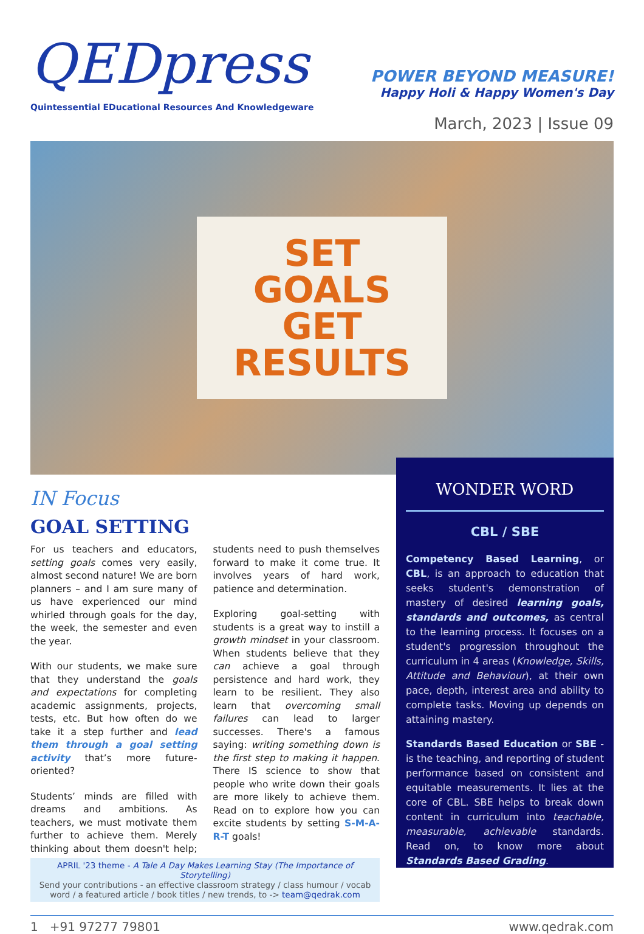QEDpress
Quintessential EDucational Resources And Knowledgeware
POWER BEYOND MEASURE!
Happy Holi & Happy Women's Day
March, 2023 | Issue 09
SET
GOALS
GET
RESULTS
IN Focus
GOAL SETTING
For us teachers and educators, setting goals comes very easily, almost second nature! We are born planners – and I am sure many of us have experienced our mind whirled through goals for the day, the week, the semester and even the year.
With our students, we make sure that they understand the goals and expectations for completing academic assignments, projects, tests, etc. But how often do we take it a step further and lead them through a goal setting activity that’s more future-oriented?
Students’ minds are filled with dreams and ambitions. As teachers, we must motivate them further to achieve them. Merely thinking about them doesn't help; students need to push themselves forward to make it come true. It involves years of hard work, patience and determination.
Exploring goal-setting with students is a great way to instill a growth mindset in your classroom. When students believe that they can achieve a goal through persistence and hard work, they learn to be resilient. They also learn that overcoming small failures can lead to larger successes. There's a famous saying: writing something down is the first step to making it happen. There IS science to show that people who write down their goals are more likely to achieve them. Read on to explore how you can excite students by setting S-M-A-R-T goals!
APRIL '23 theme - A Tale A Day Makes Learning Stay (The Importance of Storytelling)
Send your contributions - an effective classroom strategy / class humour / vocab word / a featured article / book titles / new trends, to -> team@qedrak.com
WONDER WORD
CBL / SBE
Competency Based Learning, or CBL, is an approach to education that seeks student's demonstration of mastery of desired learning goals, standards and outcomes, as central to the learning process. It focuses on a student's progression throughout the curriculum in 4 areas (Knowledge, Skills, Attitude and Behaviour), at their own pace, depth, interest area and ability to complete tasks. Moving up depends on attaining mastery.
Standards Based Education or SBE - is the teaching, and reporting of student performance based on consistent and equitable measurements. It lies at the core of CBL. SBE helps to break down content in curriculum into teachable, measurable, achievable standards. Read on, to know more about Standards Based Grading.
1 +91 97277 79801 www.qedrak.com